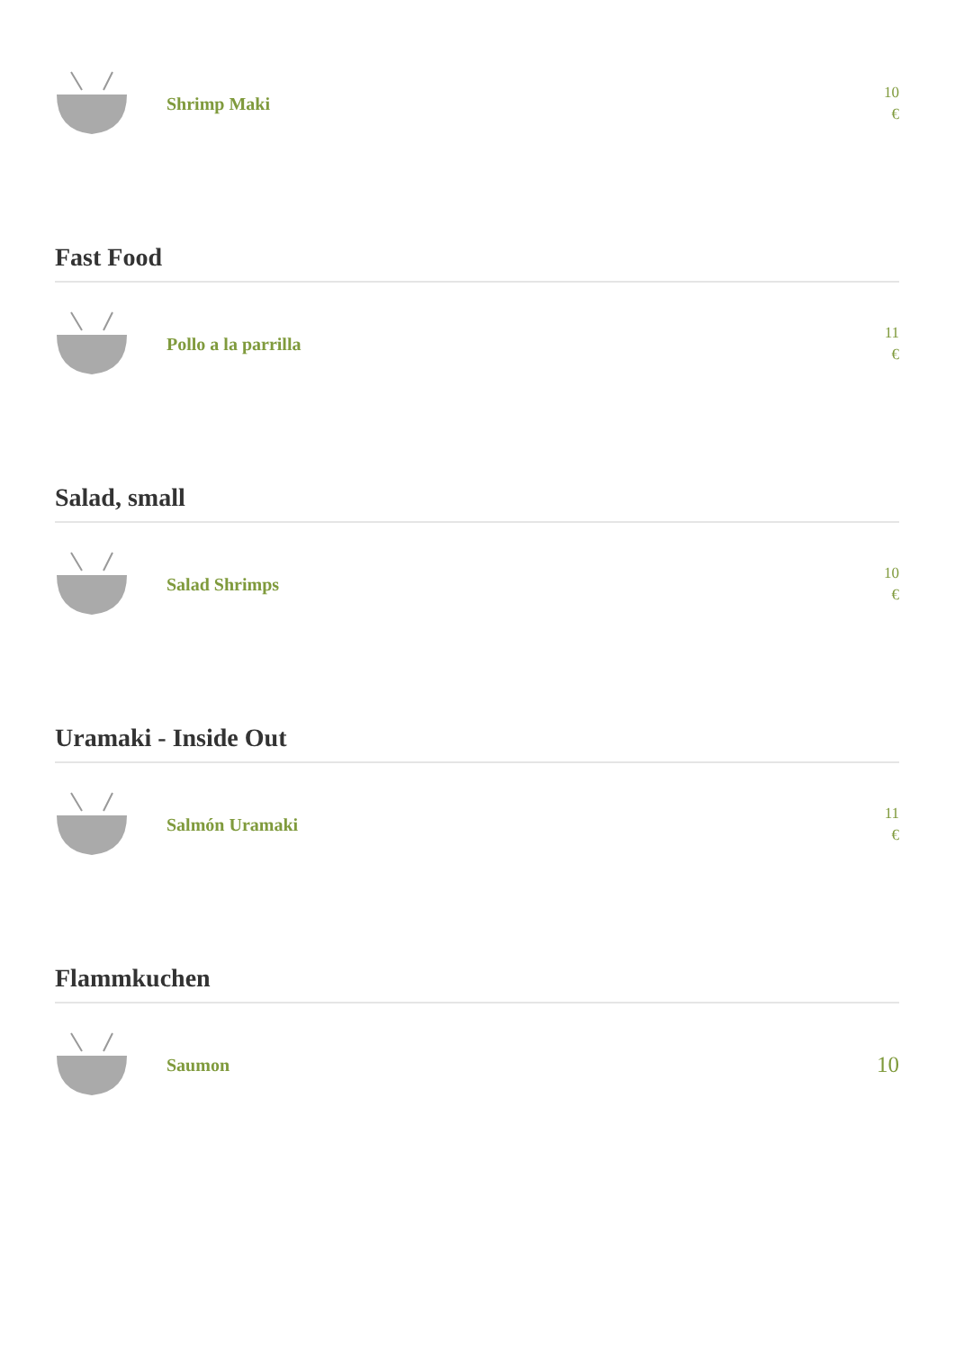Shrimp Maki
10
€
Fast Food
Pollo a la parrilla
11
€
Salad, small
Salad Shrimps
10
€
Uramaki - Inside Out
Salmón Uramaki
11
€
Flammkuchen
Saumon
10